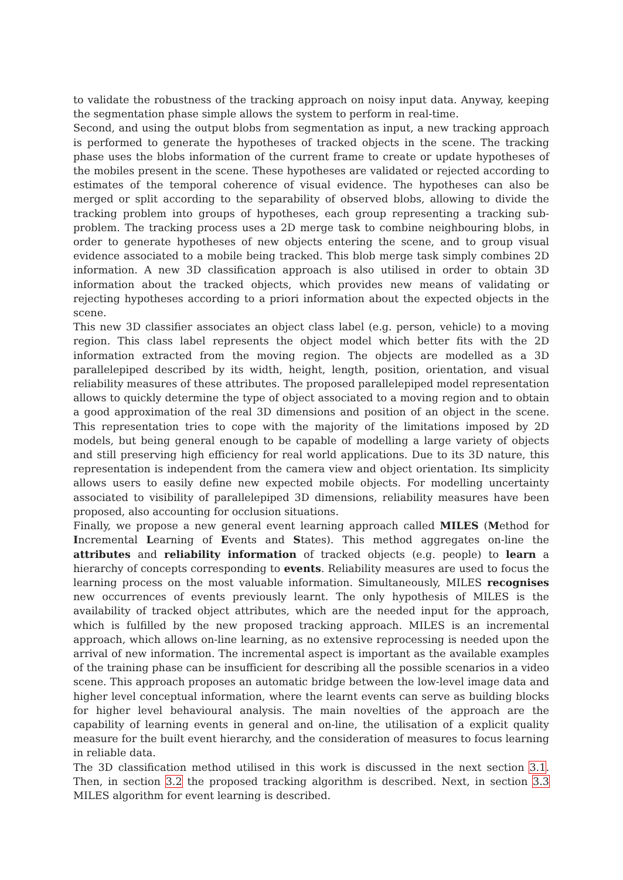to validate the robustness of the tracking approach on noisy input data. Anyway, keeping the segmentation phase simple allows the system to perform in real-time.
Second, and using the output blobs from segmentation as input, a new tracking approach is performed to generate the hypotheses of tracked objects in the scene. The tracking phase uses the blobs information of the current frame to create or update hypotheses of the mobiles present in the scene. These hypotheses are validated or rejected according to estimates of the temporal coherence of visual evidence. The hypotheses can also be merged or split according to the separability of observed blobs, allowing to divide the tracking problem into groups of hypotheses, each group representing a tracking sub-problem. The tracking process uses a 2D merge task to combine neighbouring blobs, in order to generate hypotheses of new objects entering the scene, and to group visual evidence associated to a mobile being tracked. This blob merge task simply combines 2D information. A new 3D classification approach is also utilised in order to obtain 3D information about the tracked objects, which provides new means of validating or rejecting hypotheses according to a priori information about the expected objects in the scene.
This new 3D classifier associates an object class label (e.g. person, vehicle) to a moving region. This class label represents the object model which better fits with the 2D information extracted from the moving region. The objects are modelled as a 3D parallelepiped described by its width, height, length, position, orientation, and visual reliability measures of these attributes. The proposed parallelepiped model representation allows to quickly determine the type of object associated to a moving region and to obtain a good approximation of the real 3D dimensions and position of an object in the scene. This representation tries to cope with the majority of the limitations imposed by 2D models, but being general enough to be capable of modelling a large variety of objects and still preserving high efficiency for real world applications. Due to its 3D nature, this representation is independent from the camera view and object orientation. Its simplicity allows users to easily define new expected mobile objects. For modelling uncertainty associated to visibility of parallelepiped 3D dimensions, reliability measures have been proposed, also accounting for occlusion situations.
Finally, we propose a new general event learning approach called MILES (Method for Incremental Learning of Events and States). This method aggregates on-line the attributes and reliability information of tracked objects (e.g. people) to learn a hierarchy of concepts corresponding to events. Reliability measures are used to focus the learning process on the most valuable information. Simultaneously, MILES recognises new occurrences of events previously learnt. The only hypothesis of MILES is the availability of tracked object attributes, which are the needed input for the approach, which is fulfilled by the new proposed tracking approach. MILES is an incremental approach, which allows on-line learning, as no extensive reprocessing is needed upon the arrival of new information. The incremental aspect is important as the available examples of the training phase can be insufficient for describing all the possible scenarios in a video scene. This approach proposes an automatic bridge between the low-level image data and higher level conceptual information, where the learnt events can serve as building blocks for higher level behavioural analysis. The main novelties of the approach are the capability of learning events in general and on-line, the utilisation of a explicit quality measure for the built event hierarchy, and the consideration of measures to focus learning in reliable data.
The 3D classification method utilised in this work is discussed in the next section 3.1. Then, in section 3.2 the proposed tracking algorithm is described. Next, in section 3.3 MILES algorithm for event learning is described.